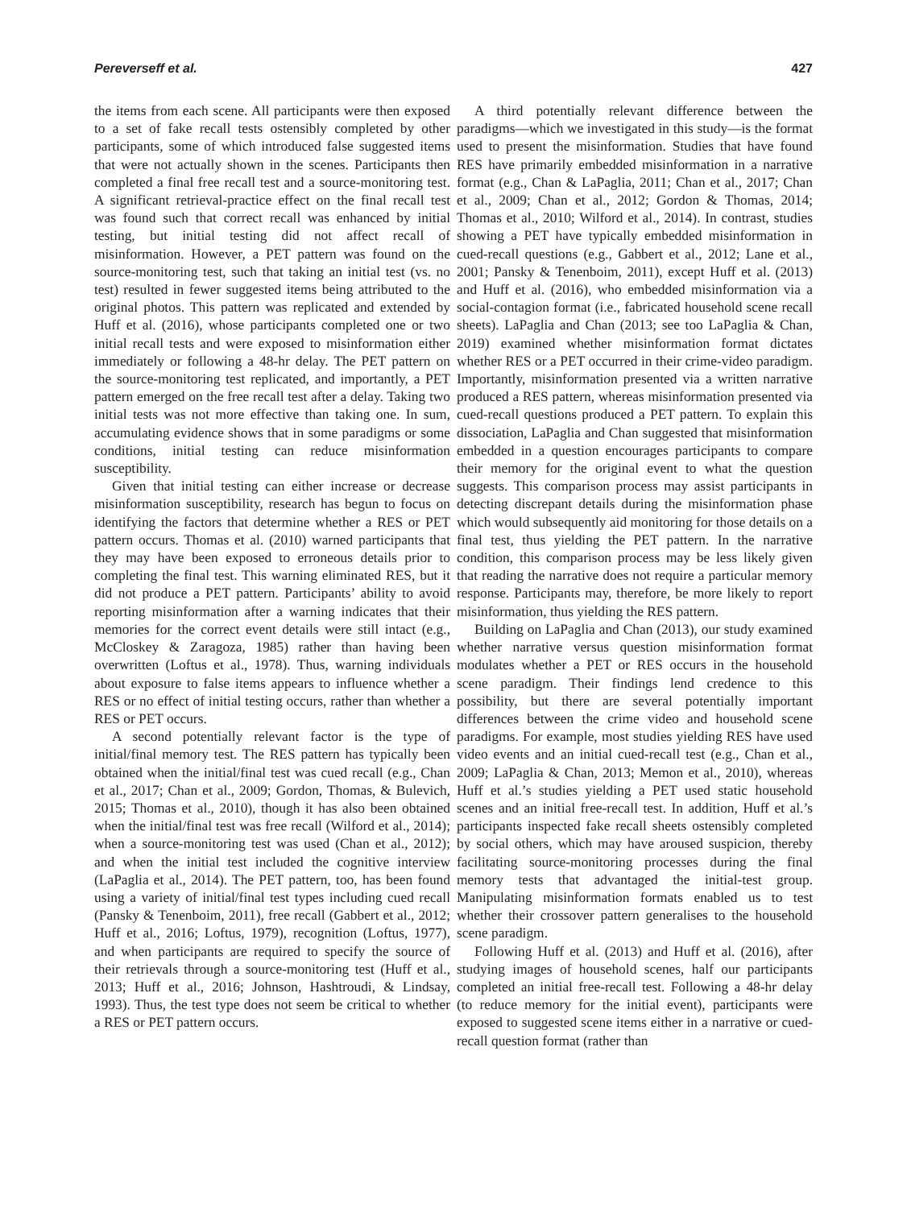Pereverseff et al. 427
the items from each scene. All participants were then exposed to a set of fake recall tests ostensibly completed by other participants, some of which introduced false suggested items that were not actually shown in the scenes. Participants then completed a final free recall test and a source-monitoring test. A significant retrieval-practice effect on the final recall test was found such that correct recall was enhanced by initial testing, but initial testing did not affect recall of misinformation. However, a PET pattern was found on the source-monitoring test, such that taking an initial test (vs. no test) resulted in fewer suggested items being attributed to the original photos. This pattern was replicated and extended by Huff et al. (2016), whose participants completed one or two initial recall tests and were exposed to misinformation either immediately or following a 48-hr delay. The PET pattern on the source-monitoring test replicated, and importantly, a PET pattern emerged on the free recall test after a delay. Taking two initial tests was not more effective than taking one. In sum, accumulating evidence shows that in some paradigms or some conditions, initial testing can reduce misinformation susceptibility.
Given that initial testing can either increase or decrease misinformation susceptibility, research has begun to focus on identifying the factors that determine whether a RES or PET pattern occurs. Thomas et al. (2010) warned participants that they may have been exposed to erroneous details prior to completing the final test. This warning eliminated RES, but it did not produce a PET pattern. Participants’ ability to avoid reporting misinformation after a warning indicates that their memories for the correct event details were still intact (e.g., McCloskey & Zaragoza, 1985) rather than having been overwritten (Loftus et al., 1978). Thus, warning individuals about exposure to false items appears to influence whether a RES or no effect of initial testing occurs, rather than whether a RES or PET occurs.
A second potentially relevant factor is the type of initial/final memory test. The RES pattern has typically been obtained when the initial/final test was cued recall (e.g., Chan et al., 2017; Chan et al., 2009; Gordon, Thomas, & Bulevich, 2015; Thomas et al., 2010), though it has also been obtained when the initial/final test was free recall (Wilford et al., 2014); when a source-monitoring test was used (Chan et al., 2012); and when the initial test included the cognitive interview (LaPaglia et al., 2014). The PET pattern, too, has been found using a variety of initial/final test types including cued recall (Pansky & Tenenboim, 2011), free recall (Gabbert et al., 2012; Huff et al., 2016; Loftus, 1979), recognition (Loftus, 1977), and when participants are required to specify the source of their retrievals through a source-monitoring test (Huff et al., 2013; Huff et al., 2016; Johnson, Hashtroudi, & Lindsay, 1993). Thus, the test type does not seem be critical to whether a RES or PET pattern occurs.
A third potentially relevant difference between the paradigms—which we investigated in this study—is the format used to present the misinformation. Studies that have found RES have primarily embedded misinformation in a narrative format (e.g., Chan & LaPaglia, 2011; Chan et al., 2017; Chan et al., 2009; Chan et al., 2012; Gordon & Thomas, 2014; Thomas et al., 2010; Wilford et al., 2014). In contrast, studies showing a PET have typically embedded misinformation in cued-recall questions (e.g., Gabbert et al., 2012; Lane et al., 2001; Pansky & Tenenboim, 2011), except Huff et al. (2013) and Huff et al. (2016), who embedded misinformation via a social-contagion format (i.e., fabricated household scene recall sheets). LaPaglia and Chan (2013; see too LaPaglia & Chan, 2019) examined whether misinformation format dictates whether RES or a PET occurred in their crime-video paradigm. Importantly, misinformation presented via a written narrative produced a RES pattern, whereas misinformation presented via cued-recall questions produced a PET pattern. To explain this dissociation, LaPaglia and Chan suggested that misinformation embedded in a question encourages participants to compare their memory for the original event to what the question suggests. This comparison process may assist participants in detecting discrepant details during the misinformation phase which would subsequently aid monitoring for those details on a final test, thus yielding the PET pattern. In the narrative condition, this comparison process may be less likely given that reading the narrative does not require a particular memory response. Participants may, therefore, be more likely to report misinformation, thus yielding the RES pattern.
Building on LaPaglia and Chan (2013), our study examined whether narrative versus question misinformation format modulates whether a PET or RES occurs in the household scene paradigm. Their findings lend credence to this possibility, but there are several potentially important differences between the crime video and household scene paradigms. For example, most studies yielding RES have used video events and an initial cued-recall test (e.g., Chan et al., 2009; LaPaglia & Chan, 2013; Memon et al., 2010), whereas Huff et al.’s studies yielding a PET used static household scenes and an initial free-recall test. In addition, Huff et al.’s participants inspected fake recall sheets ostensibly completed by social others, which may have aroused suspicion, thereby facilitating source-monitoring processes during the final memory tests that advantaged the initial-test group. Manipulating misinformation formats enabled us to test whether their crossover pattern generalises to the household scene paradigm.
Following Huff et al. (2013) and Huff et al. (2016), after studying images of household scenes, half our participants completed an initial free-recall test. Following a 48-hr delay (to reduce memory for the initial event), participants were exposed to suggested scene items either in a narrative or cued-recall question format (rather than